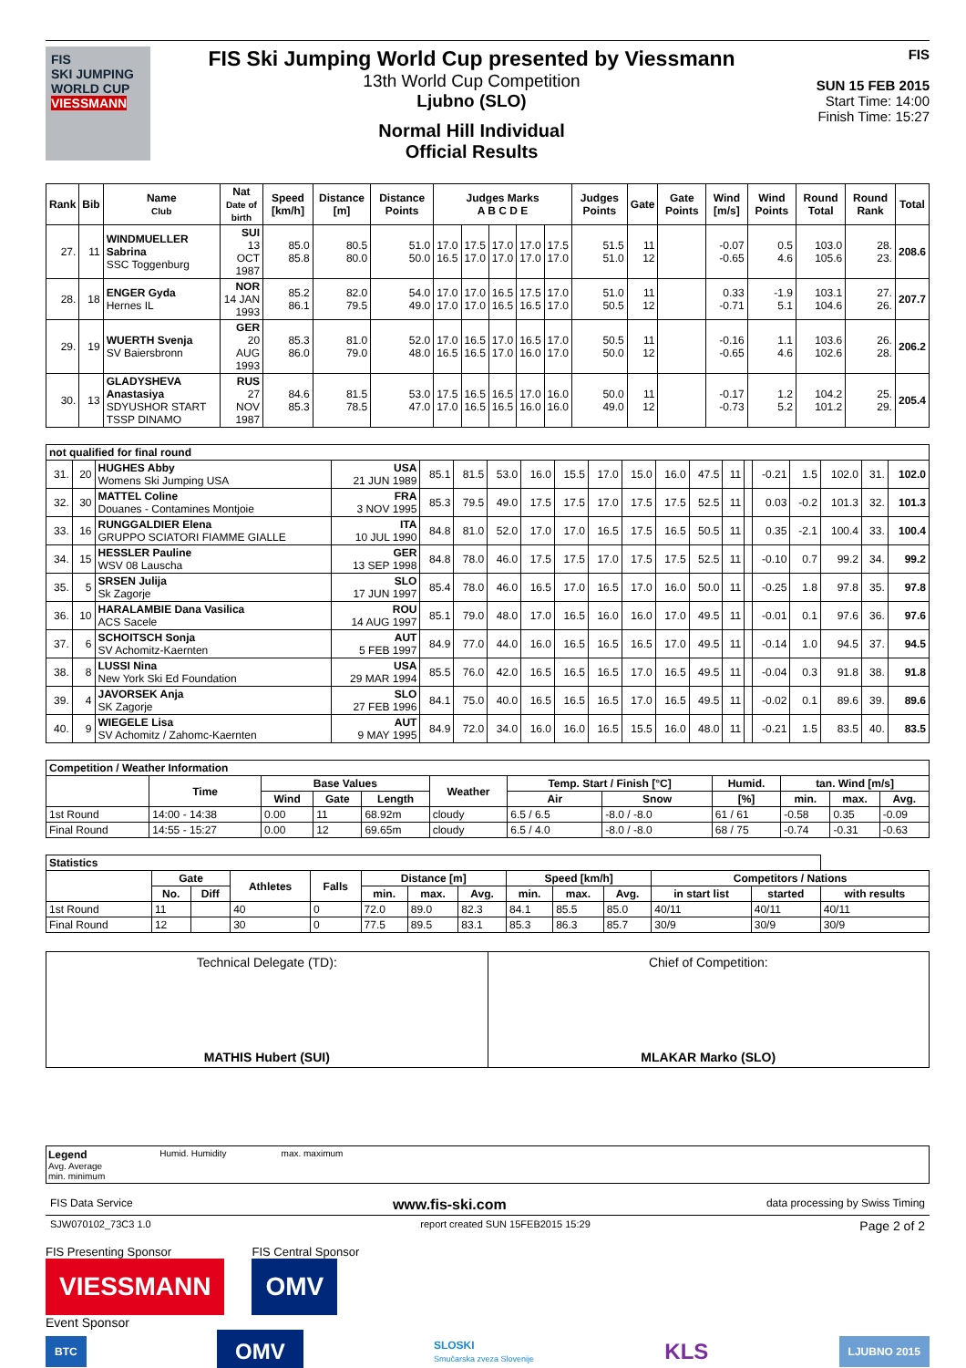FIS
SKI JUMPING WORLD CUP
VIESSMANN
FIS Ski Jumping World Cup presented by Viessmann
13th World Cup Competition
Ljubno (SLO)
Normal Hill Individual
Official Results
FIS
SUN 15 FEB 2015
Start Time: 14:00
Finish Time: 15:27
| Rank | Bib | Name Club | Nat Date of birth | Speed [km/h] | Distance [m] | Distance Points | Judges Marks A B C D E | | | | | Judges Points | Gate | Gate Points | Wind [m/s] | Wind Points | Round Total | Round Rank | Total |
| --- | --- | --- | --- | --- | --- | --- | --- | --- | --- | --- | --- | --- | --- | --- | --- | --- | --- | --- | --- |
| 27. | 11 | WINDMUELLER Sabrina SSC Toggenburg | SUI 13 OCT 1987 | 85.0 85.8 | 80.5 80.0 | 51.0 50.0 | 17.0 16.5 | 17.5 17.0 | 17.0 17.0 | 17.0 17.0 | 17.5 17.0 | 51.5 51.0 | 11 12 | | -0.07 -0.65 | 0.5 4.6 | 103.0 105.6 | 28. 23. | 208.6 |
| 28. | 18 | ENGER Gyda Hernes IL | NOR 14 JAN 1993 | 85.2 86.1 | 82.0 79.5 | 54.0 49.0 | 17.0 17.0 | 17.0 17.0 | 16.5 16.5 | 17.5 16.5 | 17.0 17.0 | 51.0 50.5 | 11 12 | | 0.33 -0.71 | -1.9 5.1 | 103.1 104.6 | 27. 26. | 207.7 |
| 29. | 19 | WUERTH Svenja SV Baiersbronn | GER 20 AUG 1993 | 85.3 86.0 | 81.0 79.0 | 52.0 48.0 | 17.0 16.5 | 16.5 16.5 | 17.0 17.0 | 16.5 16.0 | 17.0 17.0 | 50.5 50.0 | 11 12 | | -0.16 -0.65 | 1.1 4.6 | 103.6 102.6 | 26. 28. | 206.2 |
| 30. | 13 | GLADYSHEVA Anastasiya SDYUSHOR START TSSP DINAMO | RUS 27 NOV 1987 | 84.6 85.3 | 81.5 78.5 | 53.0 47.0 | 17.5 17.0 | 16.5 16.5 | 16.5 16.5 | 17.0 16.0 | 16.0 16.0 | 50.0 49.0 | 11 12 | | -0.17 -0.73 | 1.2 5.2 | 104.2 101.2 | 25. 29. | 205.4 |
| not qualified for final round | | | | | | | | | | | | | | | | | | | |
| --- | --- | --- | --- | --- | --- | --- | --- | --- | --- | --- | --- | --- | --- | --- | --- | --- | --- | --- | --- |
| 31. | 20 | HUGHES Abby Womens Ski Jumping USA | USA 21 JUN 1989 | 85.1 | 81.5 | 53.0 | 16.0 | 15.5 | 17.0 | 15.0 | 16.0 | 47.5 | 11 | | -0.21 | 1.5 | 102.0 | 31. | 102.0 |
| 32. | 30 | MATTEL Coline Douanes - Contamines Montjoie | FRA 3 NOV 1995 | 85.3 | 79.5 | 49.0 | 17.5 | 17.5 | 17.0 | 17.5 | 17.5 | 52.5 | 11 | | 0.03 | -0.2 | 101.3 | 32. | 101.3 |
| 33. | 16 | RUNGGALDIER Elena GRUPPO SCIATORI FIAMME GIALLE | ITA 10 JUL 1990 | 84.8 | 81.0 | 52.0 | 17.0 | 17.0 | 16.5 | 17.5 | 16.5 | 50.5 | 11 | | 0.35 | -2.1 | 100.4 | 33. | 100.4 |
| 34. | 15 | HESSLER Pauline WSV 08 Lauscha | GER 13 SEP 1998 | 84.8 | 78.0 | 46.0 | 17.5 | 17.5 | 17.0 | 17.5 | 17.5 | 52.5 | 11 | | -0.10 | 0.7 | 99.2 | 34. | 99.2 |
| 35. | 5 | SRSEN Julija Sk Zagorje | SLO 17 JUN 1997 | 85.4 | 78.0 | 46.0 | 16.5 | 17.0 | 16.5 | 17.0 | 16.0 | 50.0 | 11 | | -0.25 | 1.8 | 97.8 | 35. | 97.8 |
| 36. | 10 | HARALAMBIE Dana Vasilica ACS Sacele | ROU 14 AUG 1997 | 85.1 | 79.0 | 48.0 | 17.0 | 16.5 | 16.0 | 16.0 | 17.0 | 49.5 | 11 | | -0.01 | 0.1 | 97.6 | 36. | 97.6 |
| 37. | 6 | SCHOITSCH Sonja SV Achomitz-Kaernten | AUT 5 FEB 1997 | 84.9 | 77.0 | 44.0 | 16.0 | 16.5 | 16.5 | 16.5 | 17.0 | 49.5 | 11 | | -0.14 | 1.0 | 94.5 | 37. | 94.5 |
| 38. | 8 | LUSSI Nina New York Ski Ed Foundation | USA 29 MAR 1994 | 85.5 | 76.0 | 42.0 | 16.5 | 16.5 | 16.5 | 17.0 | 16.5 | 49.5 | 11 | | -0.04 | 0.3 | 91.8 | 38. | 91.8 |
| 39. | 4 | JAVORSEK Anja SK Zagorje | SLO 27 FEB 1996 | 84.1 | 75.0 | 40.0 | 16.5 | 16.5 | 16.5 | 17.0 | 16.5 | 49.5 | 11 | | -0.02 | 0.1 | 89.6 | 39. | 89.6 |
| 40. | 9 | WIEGELE Lisa SV Achomitz / Zahomc-Kaernten | AUT 9 MAY 1995 | 84.9 | 72.0 | 34.0 | 16.0 | 16.0 | 16.5 | 15.5 | 16.0 | 48.0 | 11 | | -0.21 | 1.5 | 83.5 | 40. | 83.5 |
| Competition / Weather Information | | | | | | | | | | | |
| --- | --- | --- | --- | --- | --- | --- | --- | --- | --- | --- | --- |
| | Time | Base Values | | | Weather | Temp. Start / Finish [°C] | | Humid. | tan. Wind [m/s] | | |
| | | Wind | Gate | Length | | Air | Snow | [%] | min. | max. | Avg. |
| 1st Round | 14:00 - 14:38 | 0.00 | 11 | 68.92m | cloudy | 6.5 / 6.5 | -8.0 / -8.0 | 61 / 61 | -0.58 | 0.35 | -0.09 |
| Final Round | 14:55 - 15:27 | 0.00 | 12 | 69.65m | cloudy | 6.5 / 4.0 | -8.0 / -8.0 | 68 / 75 | -0.74 | -0.31 | -0.63 |
| Statistics | | | | | | | | | | | | | |
| --- | --- | --- | --- | --- | --- | --- | --- | --- | --- | --- | --- | --- | --- |
| | Gate | | Athletes | Falls | Distance [m] | | | Speed [km/h] | | | Competitors / Nations | | |
| | No. | Diff | | | min. | max. | Avg. | min. | max. | Avg. | in start list | started | with results |
| 1st Round | 11 | | 40 | 0 | 72.0 | 89.0 | 82.3 | 84.1 | 85.5 | 85.0 | 40/11 | 40/11 | 40/11 |
| Final Round | 12 | | 30 | 0 | 77.5 | 89.5 | 83.1 | 85.3 | 86.3 | 85.7 | 30/9 | 30/9 | 30/9 |
Technical Delegate (TD):
MATHIS Hubert (SUI)
Chief of Competition:
MLAKAR Marko (SLO)
Legend
Avg. Average
min. minimum
Humid. Humidity max. maximum
FIS Data Service www.fis-ski.com data processing by Swiss Timing
SJW070102_73C3 1.0 report created SUN 15FEB2015 15:29 Page 2 of 2
FIS Presenting Sponsor
VIESSMANN
FIS Central Sponsor
OMV
Event Sponsor
BTC OMV SLOSKI
Smučarska zveza Slovenije KLS LJUBNO 2015